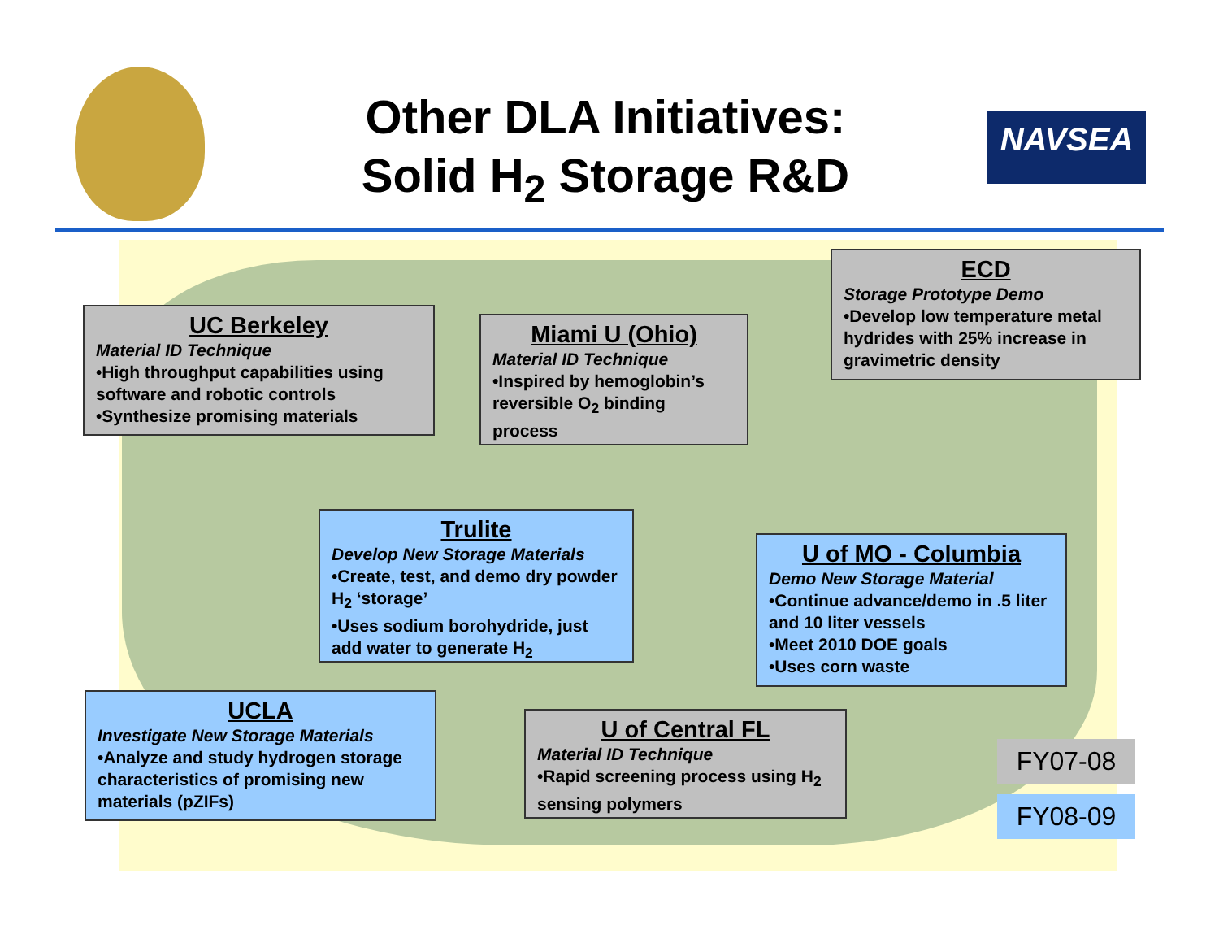Other DLA Initiatives:
Solid H<sub>2</sub> Storage R&D
NAVSEA
UC Berkeley
Material ID Technique
•High throughput capabilities using software and robotic controls
•Synthesize promising materials
Miami U (Ohio)
Material ID Technique
•Inspired by hemoglobin’s reversible O<sub>2</sub> binding process
ECD
Storage Prototype Demo
•Develop low temperature metal hydrides with 25% increase in gravimetric density
Trulite
Develop New Storage Materials
•Create, test, and demo dry powder H<sub>2</sub> ‘storage’
•Uses sodium borohydride, just add water to generate H<sub>2</sub>
U of MO - Columbia
Demo New Storage Material
•Continue advance/demo in .5 liter and 10 liter vessels
•Meet 2010 DOE goals
•Uses corn waste
UCLA
Investigate New Storage Materials
•Analyze and study hydrogen storage characteristics of promising new materials (pZIFs)
U of Central FL
Material ID Technique
•Rapid screening process using H<sub>2</sub> sensing polymers
FY07-08
FY08-09